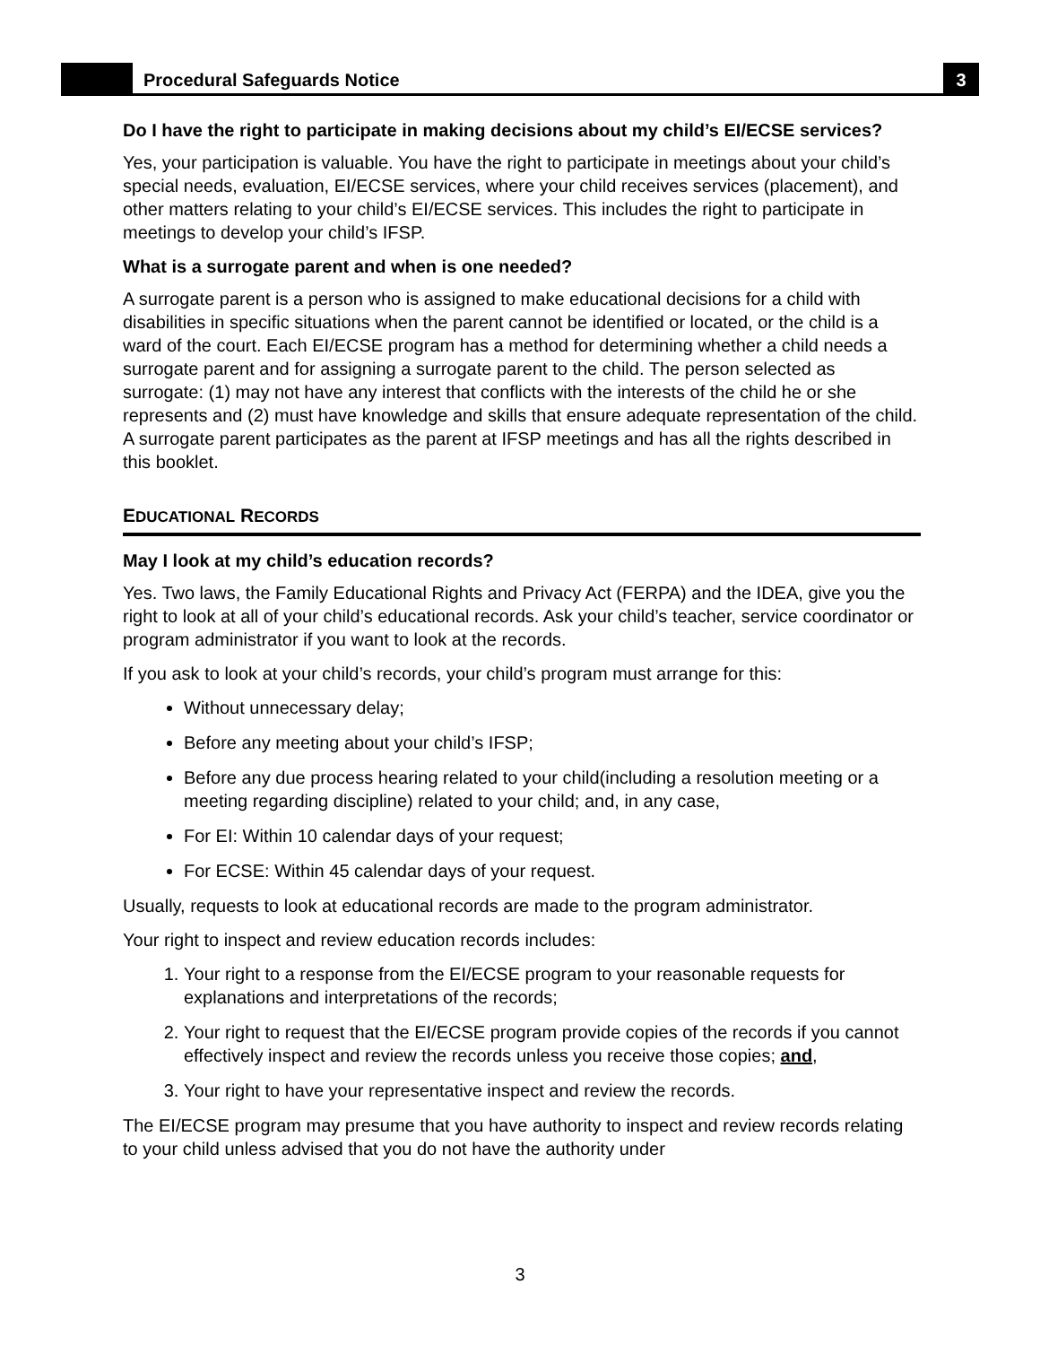Procedural Safeguards Notice 3
Do I have the right to participate in making decisions about my child’s EI/ECSE services?
Yes, your participation is valuable. You have the right to participate in meetings about your child’s special needs, evaluation, EI/ECSE services, where your child receives services (placement), and other matters relating to your child’s EI/ECSE services. This includes the right to participate in meetings to develop your child’s IFSP.
What is a surrogate parent and when is one needed?
A surrogate parent is a person who is assigned to make educational decisions for a child with disabilities in specific situations when the parent cannot be identified or located, or the child is a ward of the court. Each EI/ECSE program has a method for determining whether a child needs a surrogate parent and for assigning a surrogate parent to the child. The person selected as surrogate: (1) may not have any interest that conflicts with the interests of the child he or she represents and (2) must have knowledge and skills that ensure adequate representation of the child. A surrogate parent participates as the parent at IFSP meetings and has all the rights described in this booklet.
EDUCATIONAL RECORDS
May I look at my child’s education records?
Yes. Two laws, the Family Educational Rights and Privacy Act (FERPA) and the IDEA, give you the right to look at all of your child’s educational records. Ask your child’s teacher, service coordinator or program administrator if you want to look at the records.
If you ask to look at your child’s records, your child’s program must arrange for this:
Without unnecessary delay;
Before any meeting about your child’s IFSP;
Before any due process hearing related to your child(including a resolution meeting or a meeting regarding discipline) related to your child; and, in any case,
For EI: Within 10 calendar days of your request;
For ECSE: Within 45 calendar days of your request.
Usually, requests to look at educational records are made to the program administrator.
Your right to inspect and review education records includes:
1. Your right to a response from the EI/ECSE program to your reasonable requests for explanations and interpretations of the records;
2. Your right to request that the EI/ECSE program provide copies of the records if you cannot effectively inspect and review the records unless you receive those copies; and,
3. Your right to have your representative inspect and review the records.
The EI/ECSE program may presume that you have authority to inspect and review records relating to your child unless advised that you do not have the authority under
3